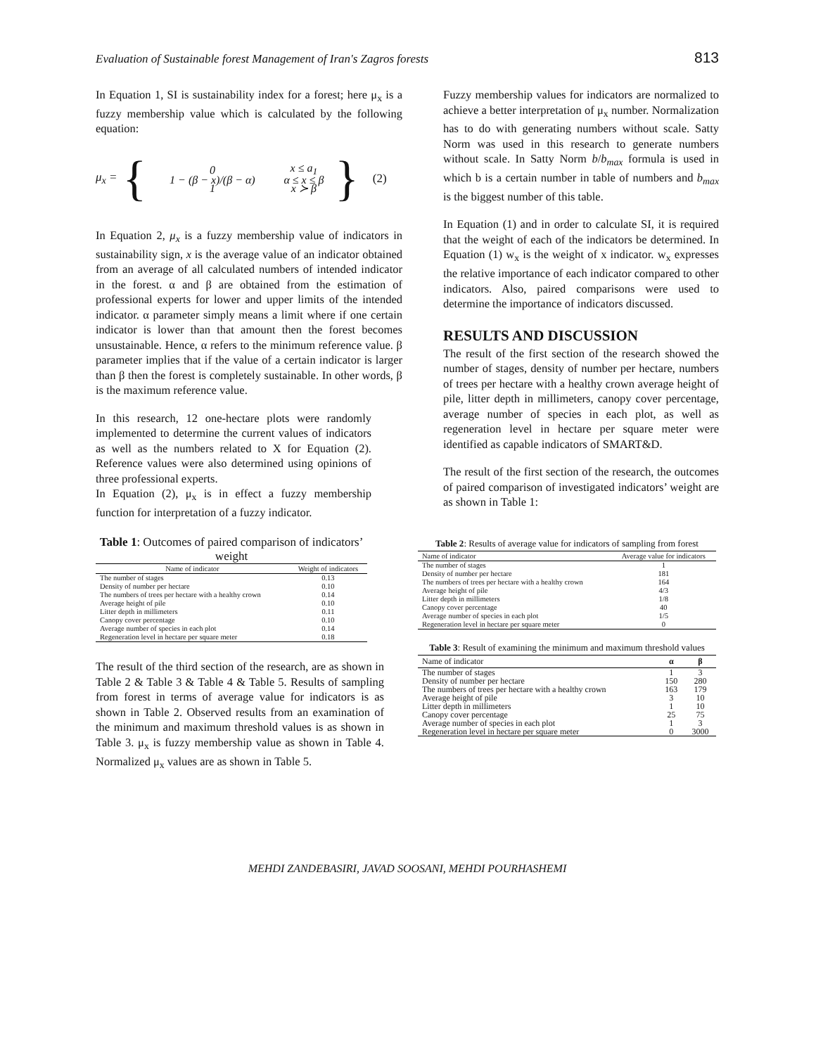Evaluation of Sustainable forest Management of Iran's Zagros forests 813
In Equation 1, SI is sustainability index for a forest; here μ<sub>x</sub> is a fuzzy membership value which is calculated by the following equation:
μ<sub>x</sub> = {
| 0 | x ≤ a<sub>1</sub> |
| 1 − (β − x)/(β − α) | α ≤ x ≤ β |
| 1 | x ≻ β |
} (2)
In Equation 2, μ<sub>x</sub> is a fuzzy membership value of indicators in sustainability sign, x is the average value of an indicator obtained from an average of all calculated numbers of intended indicator in the forest. α and β are obtained from the estimation of professional experts for lower and upper limits of the intended indicator. α parameter simply means a limit where if one certain indicator is lower than that amount then the forest becomes unsustainable. Hence, α refers to the minimum reference value. β parameter implies that if the value of a certain indicator is larger than β then the forest is completely sustainable. In other words, β is the maximum reference value.
In this research, 12 one-hectare plots were randomly implemented to determine the current values of indicators as well as the numbers related to X for Equation (2). Reference values were also determined using opinions of three professional experts.
In Equation (2), μ<sub>x</sub> is in effect a fuzzy membership function for interpretation of a fuzzy indicator.
Table 1: Outcomes of paired comparison of indicators’ weight
| Name of indicator | Weight of indicators |
| --- | --- |
| The number of stages | 0.13 |
| Density of number per hectare | 0.10 |
| The numbers of trees per hectare with a healthy crown | 0.14 |
| Average height of pile | 0.10 |
| Litter depth in millimeters | 0.11 |
| Canopy cover percentage | 0.10 |
| Average number of species in each plot | 0.14 |
| Regeneration level in hectare per square meter | 0.18 |
The result of the third section of the research, are as shown in Table 2 & Table 3 & Table 4 & Table 5. Results of sampling from forest in terms of average value for indicators is as shown in Table 2. Observed results from an examination of the minimum and maximum threshold values is as shown in Table 3. μ<sub>x</sub> is fuzzy membership value as shown in Table 4. Normalized μ<sub>x</sub> values are as shown in Table 5.
Fuzzy membership values for indicators are normalized to achieve a better interpretation of μ<sub>x</sub> number. Normalization has to do with generating numbers without scale. Satty Norm was used in this research to generate numbers without scale. In Satty Norm b/b<sub>max</sub> formula is used in which b is a certain number in table of numbers and b<sub>max</sub> is the biggest number of this table.
In Equation (1) and in order to calculate SI, it is required that the weight of each of the indicators be determined. In Equation (1) w<sub>x</sub> is the weight of x indicator. w<sub>x</sub> expresses the relative importance of each indicator compared to other indicators. Also, paired comparisons were used to determine the importance of indicators discussed.
RESULTS AND DISCUSSION
The result of the first section of the research showed the number of stages, density of number per hectare, numbers of trees per hectare with a healthy crown average height of pile, litter depth in millimeters, canopy cover percentage, average number of species in each plot, as well as regeneration level in hectare per square meter were identified as capable indicators of SMART&D.
The result of the first section of the research, the outcomes of paired comparison of investigated indicators’ weight are as shown in Table 1:
Table 2: Results of average value for indicators of sampling from forest
| Name of indicator | Average value for indicators |
| --- | --- |
| The number of stages | 1 |
| Density of number per hectare | 181 |
| The numbers of trees per hectare with a healthy crown | 164 |
| Average height of pile | 4/3 |
| Litter depth in millimeters | 1/8 |
| Canopy cover percentage | 40 |
| Average number of species in each plot | 1/5 |
| Regeneration level in hectare per square meter | 0 |
Table 3: Result of examining the minimum and maximum threshold values
| Name of indicator | α | β |
| --- | --- | --- |
| The number of stages | 1 | 3 |
| Density of number per hectare | 150 | 280 |
| The numbers of trees per hectare with a healthy crown | 163 | 179 |
| Average height of pile | 3 | 10 |
| Litter depth in millimeters | 1 | 10 |
| Canopy cover percentage | 25 | 75 |
| Average number of species in each plot | 1 | 3 |
| Regeneration level in hectare per square meter | 0 | 3000 |
MEHDI ZANDEBASIRI, JAVAD SOOSANI, MEHDI POURHASHEMI